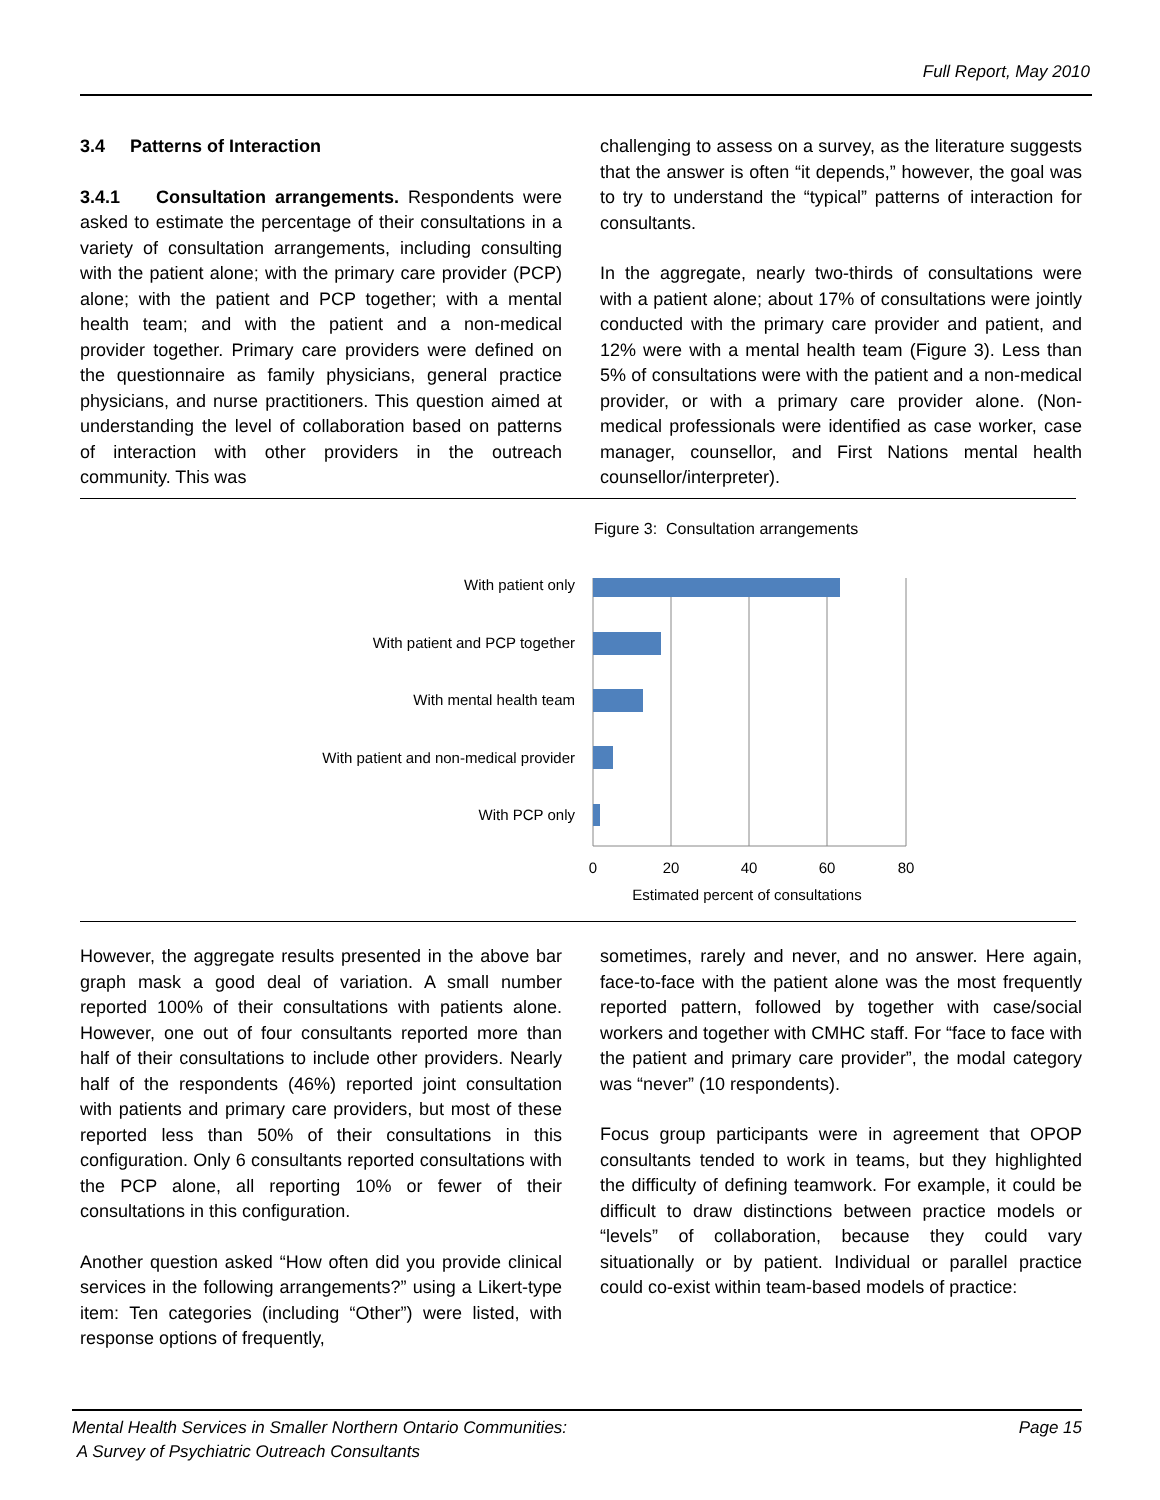Full Report, May 2010
3.4 Patterns of Interaction
3.4.1 Consultation arrangements. Respondents were asked to estimate the percentage of their consultations in a variety of consultation arrangements, including consulting with the patient alone; with the primary care provider (PCP) alone; with the patient and PCP together; with a mental health team; and with the patient and a non-medical provider together. Primary care providers were defined on the questionnaire as family physicians, general practice physicians, and nurse practitioners. This question aimed at understanding the level of collaboration based on patterns of interaction with other providers in the outreach community. This was
challenging to assess on a survey, as the literature suggests that the answer is often “it depends,” however, the goal was to try to understand the “typical” patterns of interaction for consultants.
In the aggregate, nearly two-thirds of consultations were with a patient alone; about 17% of consultations were jointly conducted with the primary care provider and patient, and 12% were with a mental health team (Figure 3). Less than 5% of consultations were with the patient and a non-medical provider, or with a primary care provider alone. (Non-medical professionals were identified as case worker, case manager, counsellor, and First Nations mental health counsellor/interpreter).
Figure 3: Consultation arrangements
With patient only
With patient and PCP together
With mental health team
With patient and non-medical provider
With PCP only
0
20
40
60
80
Estimated percent of consultations
However, the aggregate results presented in the above bar graph mask a good deal of variation. A small number reported 100% of their consultations with patients alone. However, one out of four consultants reported more than half of their consultations to include other providers. Nearly half of the respondents (46%) reported joint consultation with patients and primary care providers, but most of these reported less than 50% of their consultations in this configuration. Only 6 consultants reported consultations with the PCP alone, all reporting 10% or fewer of their consultations in this configuration.
Another question asked “How often did you provide clinical services in the following arrangements?” using a Likert-type item: Ten categories (including “Other”) were listed, with response options of frequently,
sometimes, rarely and never, and no answer. Here again, face-to-face with the patient alone was the most frequently reported pattern, followed by together with case/social workers and together with CMHC staff. For “face to face with the patient and primary care provider”, the modal category was “never” (10 respondents).
Focus group participants were in agreement that OPOP consultants tended to work in teams, but they highlighted the difficulty of defining teamwork. For example, it could be difficult to draw distinctions between practice models or “levels” of collaboration, because they could vary situationally or by patient. Individual or parallel practice could co-exist within team-based models of practice:
Mental Health Services in Smaller Northern Ontario Communities:
A Survey of Psychiatric Outreach Consultants
Page 15